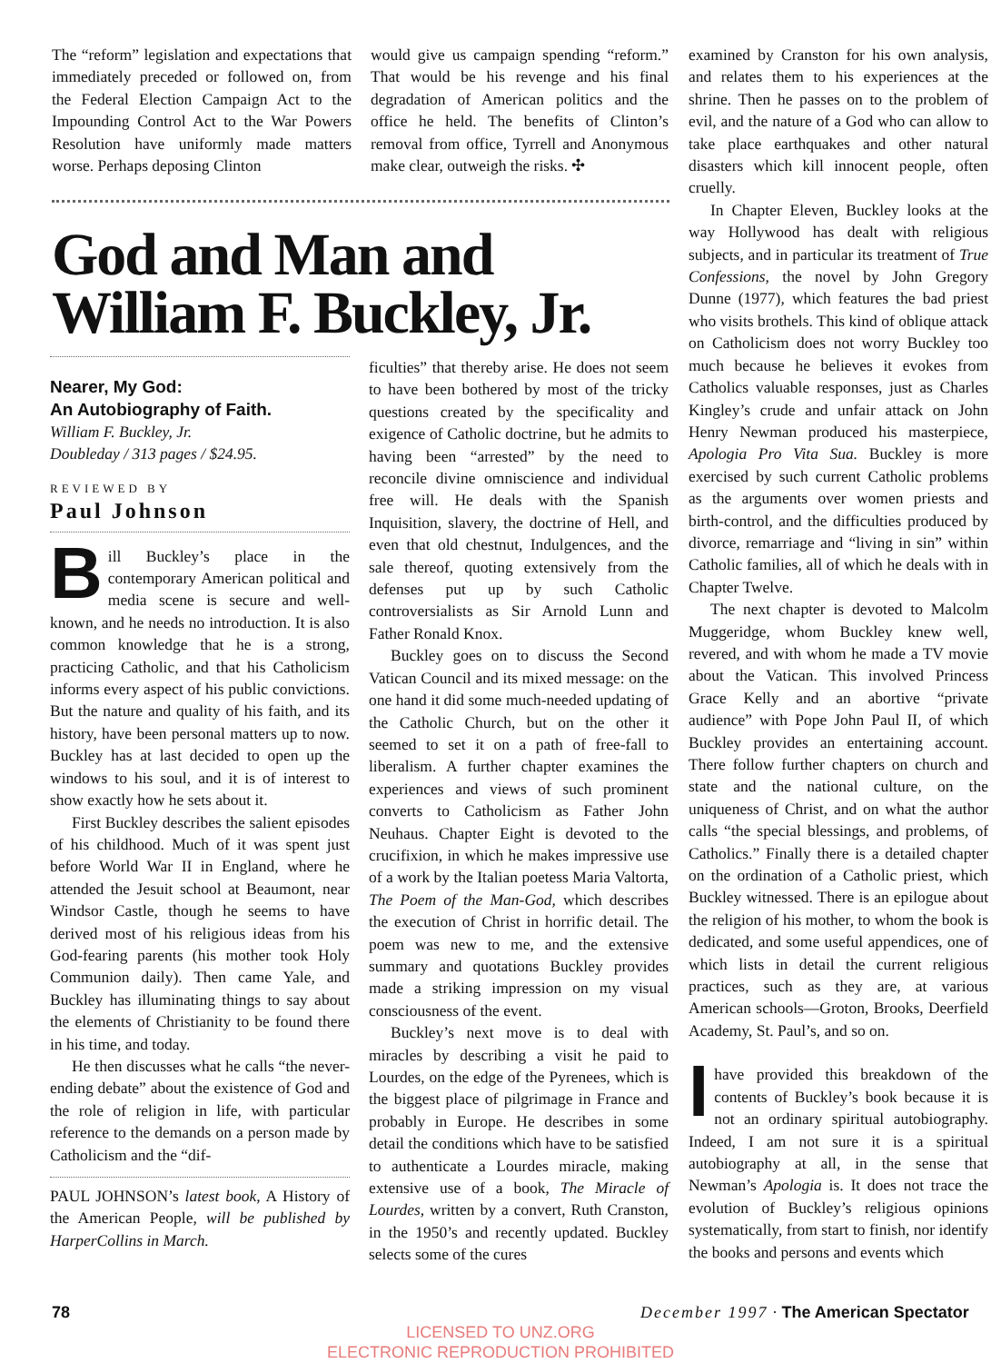The “reform” legislation and expectations that immediately preceded or followed on, from the Federal Election Campaign Act to the Impounding Control Act to the War Powers Resolution have uniformly made matters worse. Perhaps deposing Clinton
would give us campaign spending “reform.” That would be his revenge and his final degradation of American politics and the office he held. The benefits of Clinton’s removal from office, Tyrrell and Anonymous make clear, outweigh the risks. ✣
God and Man and
William F. Buckley, Jr.
Nearer, My God:
An Autobiography of Faith.
William F. Buckley, Jr.
Doubleday / 313 pages / $24.95.
REVIEWED BY
Paul Johnson
Bill Buckley’s place in the contemporary American political and media scene is secure and well-known, and he needs no introduction. It is also common knowledge that he is a strong, practicing Catholic, and that his Catholicism informs every aspect of his public convictions. But the nature and quality of his faith, and its history, have been personal matters up to now. Buckley has at last decided to open up the windows to his soul, and it is of interest to show exactly how he sets about it.
First Buckley describes the salient episodes of his childhood. Much of it was spent just before World War II in England, where he attended the Jesuit school at Beaumont, near Windsor Castle, though he seems to have derived most of his religious ideas from his God-fearing parents (his mother took Holy Communion daily). Then came Yale, and Buckley has illuminating things to say about the elements of Christianity to be found there in his time, and today.
He then discusses what he calls “the never-ending debate” about the existence of God and the role of religion in life, with particular reference to the demands on a person made by Catholicism and the “dif-
PAUL JOHNSON’s latest book, A History of the American People, will be published by HarperCollins in March.
ficulties” that thereby arise. He does not seem to have been bothered by most of the tricky questions created by the specificality and exigence of Catholic doctrine, but he admits to having been “arrested” by the need to reconcile divine omniscience and individual free will. He deals with the Spanish Inquisition, slavery, the doctrine of Hell, and even that old chestnut, Indulgences, and the sale thereof, quoting extensively from the defenses put up by such Catholic controversialists as Sir Arnold Lunn and Father Ronald Knox.
Buckley goes on to discuss the Second Vatican Council and its mixed message: on the one hand it did some much-needed updating of the Catholic Church, but on the other it seemed to set it on a path of free-fall to liberalism. A further chapter examines the experiences and views of such prominent converts to Catholicism as Father John Neuhaus. Chapter Eight is devoted to the crucifixion, in which he makes impressive use of a work by the Italian poetess Maria Valtorta, The Poem of the Man-God, which describes the execution of Christ in horrific detail. The poem was new to me, and the extensive summary and quotations Buckley provides made a striking impression on my visual consciousness of the event.
Buckley’s next move is to deal with miracles by describing a visit he paid to Lourdes, on the edge of the Pyrenees, which is the biggest place of pilgrimage in France and probably in Europe. He describes in some detail the conditions which have to be satisfied to authenticate a Lourdes miracle, making extensive use of a book, The Miracle of Lourdes, written by a convert, Ruth Cranston, in the 1950’s and recently updated. Buckley selects some of the cures
examined by Cranston for his own analysis, and relates them to his experiences at the shrine. Then he passes on to the problem of evil, and the nature of a God who can allow to take place earthquakes and other natural disasters which kill innocent people, often cruelly.
In Chapter Eleven, Buckley looks at the way Hollywood has dealt with religious subjects, and in particular its treatment of True Confessions, the novel by John Gregory Dunne (1977), which features the bad priest who visits brothels. This kind of oblique attack on Catholicism does not worry Buckley too much because he believes it evokes from Catholics valuable responses, just as Charles Kingley’s crude and unfair attack on John Henry Newman produced his masterpiece, Apologia Pro Vita Sua. Buckley is more exercised by such current Catholic problems as the arguments over women priests and birth-control, and the difficulties produced by divorce, remarriage and “living in sin” within Catholic families, all of which he deals with in Chapter Twelve.
The next chapter is devoted to Malcolm Muggeridge, whom Buckley knew well, revered, and with whom he made a TV movie about the Vatican. This involved Princess Grace Kelly and an abortive “private audience” with Pope John Paul II, of which Buckley provides an entertaining account. There follow further chapters on church and state and the national culture, on the uniqueness of Christ, and on what the author calls “the special blessings, and problems, of Catholics.” Finally there is a detailed chapter on the ordination of a Catholic priest, which Buckley witnessed. There is an epilogue about the religion of his mother, to whom the book is dedicated, and some useful appendices, one of which lists in detail the current religious practices, such as they are, at various American schools—Groton, Brooks, Deerfield Academy, St. Paul’s, and so on.
Ihave provided this breakdown of the contents of Buckley’s book because it is not an ordinary spiritual autobiography. Indeed, I am not sure it is a spiritual autobiography at all, in the sense that Newman’s Apologia is. It does not trace the evolution of Buckley’s religious opinions systematically, from start to finish, nor identify the books and persons and events which
78
December 1997 · The American Spectator
LICENSED TO UNZ.ORG
ELECTRONIC REPRODUCTION PROHIBITED